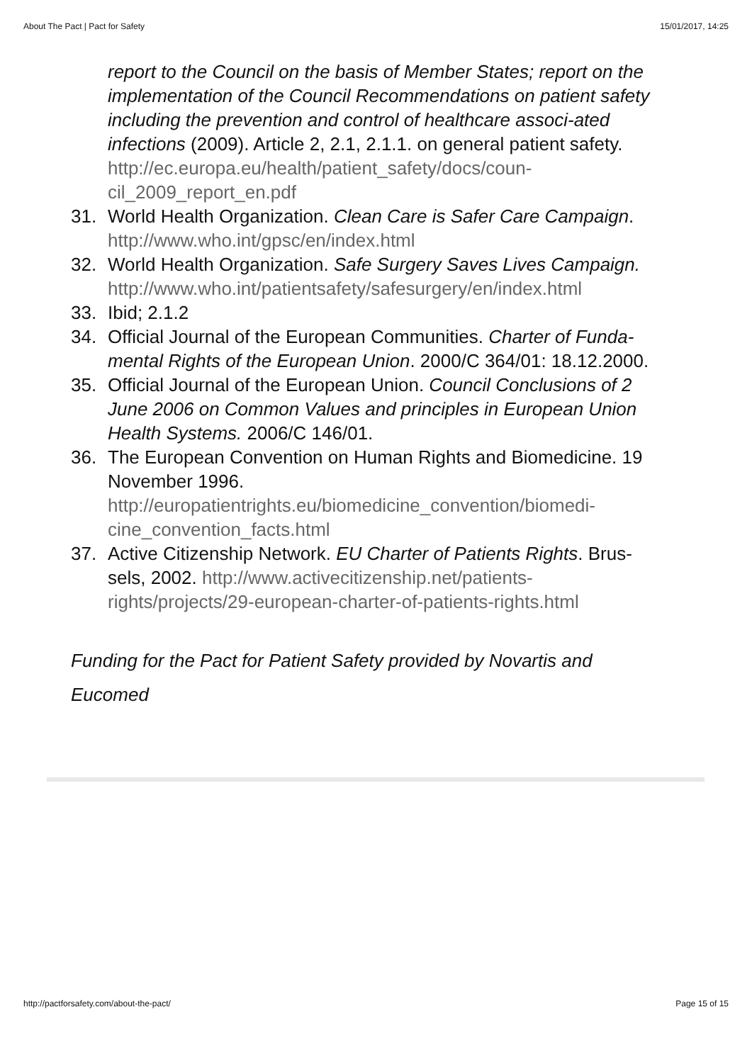About The Pact | Pact for Safety 15/01/2017, 14:25
report to the Council on the basis of Member States; report on the implementation of the Council Recommendations on patient safety including the prevention and control of healthcare associ-ated infections (2009). Article 2, 2.1, 2.1.1. on general patient safety.
http://ec.europa.eu/health/patient_safety/docs/coun-cil_2009_report_en.pdf
31. World Health Organization. Clean Care is Safer Care Campaign.
http://www.who.int/gpsc/en/index.html
32. World Health Organization. Safe Surgery Saves Lives Campaign.
http://www.who.int/patientsafety/safesurgery/en/index.html
33. Ibid; 2.1.2
34. Official Journal of the European Communities. Charter of Funda-mental Rights of the European Union. 2000/C 364/01: 18.12.2000.
35. Official Journal of the European Union. Council Conclusions of 2 June 2006 on Common Values and principles in European Union Health Systems. 2006/C 146/01.
36. The European Convention on Human Rights and Biomedicine. 19 November 1996.
http://europatientrights.eu/biomedicine_convention/biomedi-cine_convention_facts.html
37. Active Citizenship Network. EU Charter of Patients Rights. Brus-sels, 2002. http://www.activecitizenship.net/patients-rights/projects/29-european-charter-of-patients-rights.html
Funding for the Pact for Patient Safety provided by Novartis and Eucomed
http://pactforsafety.com/about-the-pact/ Page 15 of 15